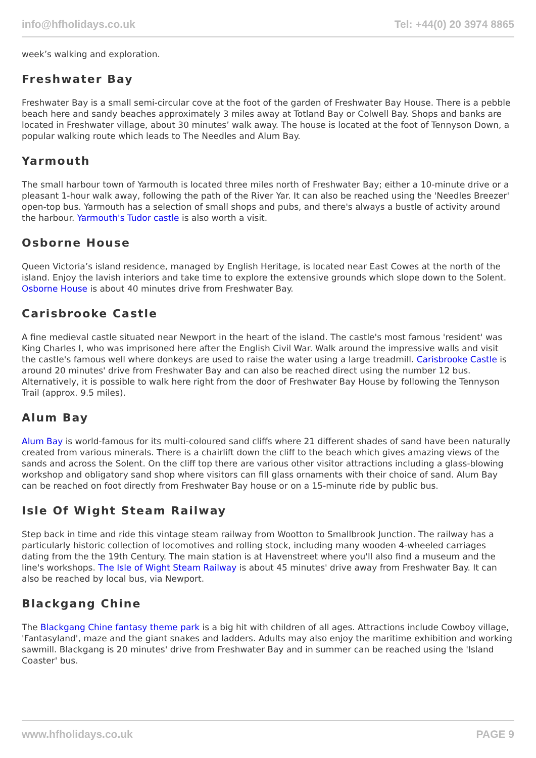info@hfholidays.co.uk Tel: +44(0) 20 3974 8865
week’s walking and exploration.
Freshwater Bay
Freshwater Bay is a small semi-circular cove at the foot of the garden of Freshwater Bay House. There is a pebble beach here and sandy beaches approximately 3 miles away at Totland Bay or Colwell Bay. Shops and banks are located in Freshwater village, about 30 minutes’ walk away. The house is located at the foot of Tennyson Down, a popular walking route which leads to The Needles and Alum Bay.
Yarmouth
The small harbour town of Yarmouth is located three miles north of Freshwater Bay; either a 10-minute drive or a pleasant 1-hour walk away, following the path of the River Yar. It can also be reached using the 'Needles Breezer' open-top bus. Yarmouth has a selection of small shops and pubs, and there's always a bustle of activity around the harbour. Yarmouth's Tudor castle is also worth a visit.
Osborne House
Queen Victoria’s island residence, managed by English Heritage, is located near East Cowes at the north of the island. Enjoy the lavish interiors and take time to explore the extensive grounds which slope down to the Solent. Osborne House is about 40 minutes drive from Freshwater Bay.
Carisbrooke Castle
A fine medieval castle situated near Newport in the heart of the island. The castle's most famous 'resident' was King Charles I, who was imprisoned here after the English Civil War. Walk around the impressive walls and visit the castle's famous well where donkeys are used to raise the water using a large treadmill. Carisbrooke Castle is around 20 minutes' drive from Freshwater Bay and can also be reached direct using the number 12 bus. Alternatively, it is possible to walk here right from the door of Freshwater Bay House by following the Tennyson Trail (approx. 9.5 miles).
Alum Bay
Alum Bay is world-famous for its multi-coloured sand cliffs where 21 different shades of sand have been naturally created from various minerals. There is a chairlift down the cliff to the beach which gives amazing views of the sands and across the Solent. On the cliff top there are various other visitor attractions including a glass-blowing workshop and obligatory sand shop where visitors can fill glass ornaments with their choice of sand. Alum Bay can be reached on foot directly from Freshwater Bay house or on a 15-minute ride by public bus.
Isle Of Wight Steam Railway
Step back in time and ride this vintage steam railway from Wootton to Smallbrook Junction. The railway has a particularly historic collection of locomotives and rolling stock, including many wooden 4-wheeled carriages dating from the the 19th Century. The main station is at Havenstreet where you'll also find a museum and the line's workshops. The Isle of Wight Steam Railway is about 45 minutes' drive away from Freshwater Bay. It can also be reached by local bus, via Newport.
Blackgang Chine
The Blackgang Chine fantasy theme park is a big hit with children of all ages. Attractions include Cowboy village, 'Fantasyland', maze and the giant snakes and ladders. Adults may also enjoy the maritime exhibition and working sawmill. Blackgang is 20 minutes' drive from Freshwater Bay and in summer can be reached using the 'Island Coaster' bus.
www.hfholidays.co.uk PAGE 9